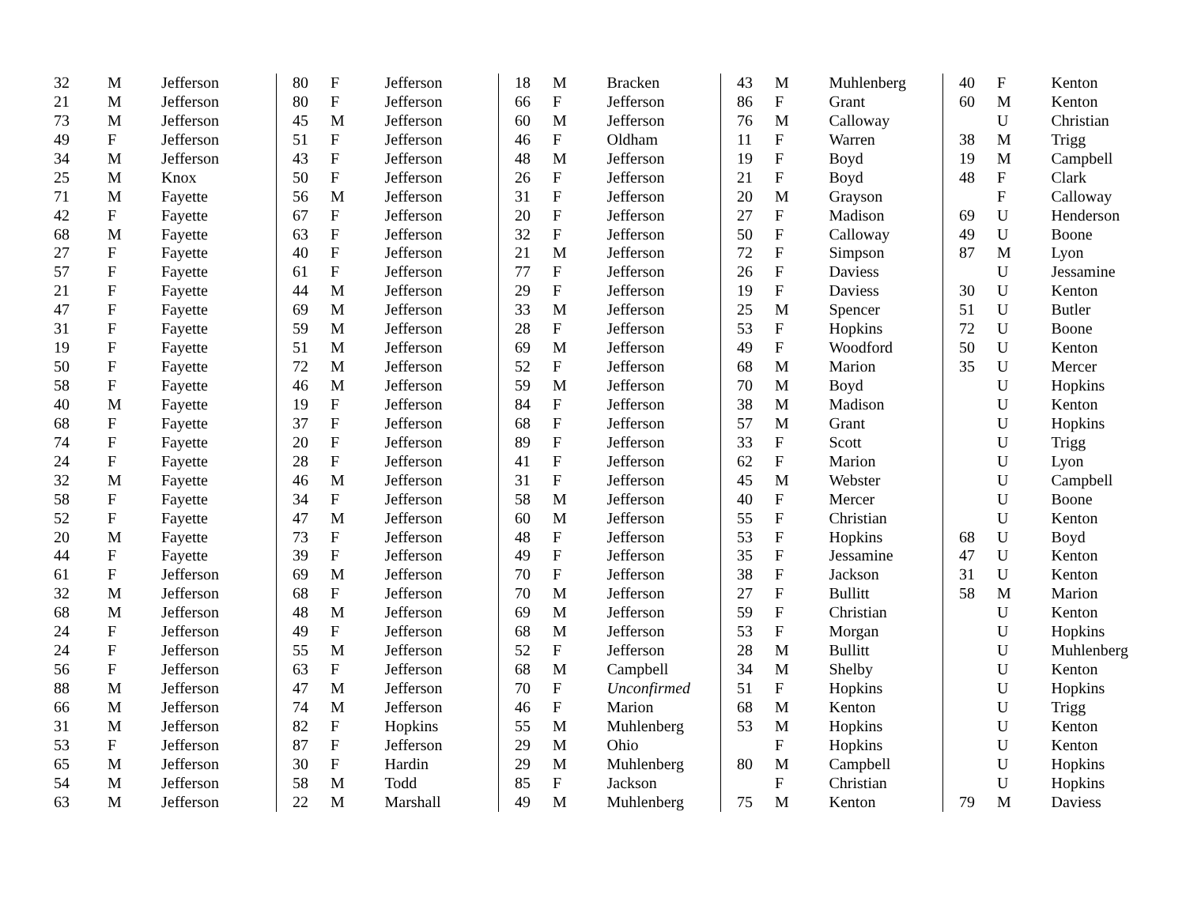| 32 | M | Jefferson |
| 21 | M | Jefferson |
| 73 | M | Jefferson |
| 49 | F | Jefferson |
| 34 | M | Jefferson |
| 25 | M | Knox |
| 71 | M | Fayette |
| 42 | F | Fayette |
| 68 | M | Fayette |
| 27 | F | Fayette |
| 57 | F | Fayette |
| 21 | F | Fayette |
| 47 | F | Fayette |
| 31 | F | Fayette |
| 19 | F | Fayette |
| 50 | F | Fayette |
| 58 | F | Fayette |
| 40 | M | Fayette |
| 68 | F | Fayette |
| 74 | F | Fayette |
| 24 | F | Fayette |
| 32 | M | Fayette |
| 58 | F | Fayette |
| 52 | F | Fayette |
| 20 | M | Fayette |
| 44 | F | Fayette |
| 61 | F | Jefferson |
| 32 | M | Jefferson |
| 68 | M | Jefferson |
| 24 | F | Jefferson |
| 24 | F | Jefferson |
| 56 | F | Jefferson |
| 88 | M | Jefferson |
| 66 | M | Jefferson |
| 31 | M | Jefferson |
| 53 | F | Jefferson |
| 65 | M | Jefferson |
| 54 | M | Jefferson |
| 63 | M | Jefferson |
| 80 | F | Jefferson |
| 80 | F | Jefferson |
| 45 | M | Jefferson |
| 51 | F | Jefferson |
| 43 | F | Jefferson |
| 50 | F | Jefferson |
| 56 | M | Jefferson |
| 67 | F | Jefferson |
| 63 | F | Jefferson |
| 40 | F | Jefferson |
| 61 | F | Jefferson |
| 44 | M | Jefferson |
| 69 | M | Jefferson |
| 59 | M | Jefferson |
| 51 | M | Jefferson |
| 72 | M | Jefferson |
| 46 | M | Jefferson |
| 19 | F | Jefferson |
| 37 | F | Jefferson |
| 20 | F | Jefferson |
| 28 | F | Jefferson |
| 46 | M | Jefferson |
| 34 | F | Jefferson |
| 47 | M | Jefferson |
| 73 | F | Jefferson |
| 39 | F | Jefferson |
| 69 | M | Jefferson |
| 68 | F | Jefferson |
| 48 | M | Jefferson |
| 49 | F | Jefferson |
| 55 | M | Jefferson |
| 63 | F | Jefferson |
| 47 | M | Jefferson |
| 74 | M | Jefferson |
| 82 | F | Hopkins |
| 87 | F | Jefferson |
| 30 | F | Hardin |
| 58 | M | Todd |
| 22 | M | Marshall |
| 18 | M | Bracken |
| 66 | F | Jefferson |
| 60 | M | Jefferson |
| 46 | F | Oldham |
| 48 | M | Jefferson |
| 26 | F | Jefferson |
| 31 | F | Jefferson |
| 20 | F | Jefferson |
| 32 | F | Jefferson |
| 21 | M | Jefferson |
| 77 | F | Jefferson |
| 29 | F | Jefferson |
| 33 | M | Jefferson |
| 28 | F | Jefferson |
| 69 | M | Jefferson |
| 52 | F | Jefferson |
| 59 | M | Jefferson |
| 84 | F | Jefferson |
| 68 | F | Jefferson |
| 89 | F | Jefferson |
| 41 | F | Jefferson |
| 31 | F | Jefferson |
| 58 | M | Jefferson |
| 60 | M | Jefferson |
| 48 | F | Jefferson |
| 49 | F | Jefferson |
| 70 | F | Jefferson |
| 70 | M | Jefferson |
| 69 | M | Jefferson |
| 68 | M | Jefferson |
| 52 | F | Jefferson |
| 68 | M | Campbell |
| 70 | F | Unconfirmed |
| 46 | F | Marion |
| 55 | M | Muhlenberg |
| 29 | M | Ohio |
| 29 | M | Muhlenberg |
| 85 | F | Jackson |
| 49 | M | Muhlenberg |
| 43 | M | Muhlenberg |
| 86 | F | Grant |
| 76 | M | Calloway |
| 11 | F | Warren |
| 19 | F | Boyd |
| 21 | F | Boyd |
| 20 | M | Grayson |
| 27 | F | Madison |
| 50 | F | Calloway |
| 72 | F | Simpson |
| 26 | F | Daviess |
| 19 | F | Daviess |
| 25 | M | Spencer |
| 53 | F | Hopkins |
| 49 | F | Woodford |
| 68 | M | Marion |
| 70 | M | Boyd |
| 38 | M | Madison |
| 57 | M | Grant |
| 33 | F | Scott |
| 62 | F | Marion |
| 45 | M | Webster |
| 40 | F | Mercer |
| 55 | F | Christian |
| 53 | F | Hopkins |
| 35 | F | Jessamine |
| 38 | F | Jackson |
| 27 | F | Bullitt |
| 59 | F | Christian |
| 53 | F | Morgan |
| 28 | M | Bullitt |
| 34 | M | Shelby |
| 51 | F | Hopkins |
| 68 | M | Kenton |
| 53 | M | Hopkins |
| | F | Hopkins |
| 80 | M | Campbell |
| | F | Christian |
| 75 | M | Kenton |
| 40 | F | Kenton |
| 60 | M | Kenton |
| | U | Christian |
| 38 | M | Trigg |
| 19 | M | Campbell |
| 48 | F | Clark |
| | F | Calloway |
| 69 | U | Henderson |
| 49 | U | Boone |
| 87 | M | Lyon |
| | U | Jessamine |
| 30 | U | Kenton |
| 51 | U | Butler |
| 72 | U | Boone |
| 50 | U | Kenton |
| 35 | U | Mercer |
| | U | Hopkins |
| | U | Kenton |
| | U | Hopkins |
| | U | Trigg |
| | U | Lyon |
| | U | Campbell |
| | U | Boone |
| | U | Kenton |
| 68 | U | Boyd |
| 47 | U | Kenton |
| 31 | U | Kenton |
| 58 | M | Marion |
| | U | Kenton |
| | U | Hopkins |
| | U | Muhlenberg |
| | U | Kenton |
| | U | Hopkins |
| | U | Trigg |
| | U | Kenton |
| | U | Kenton |
| | U | Hopkins |
| | U | Hopkins |
| 79 | M | Daviess |